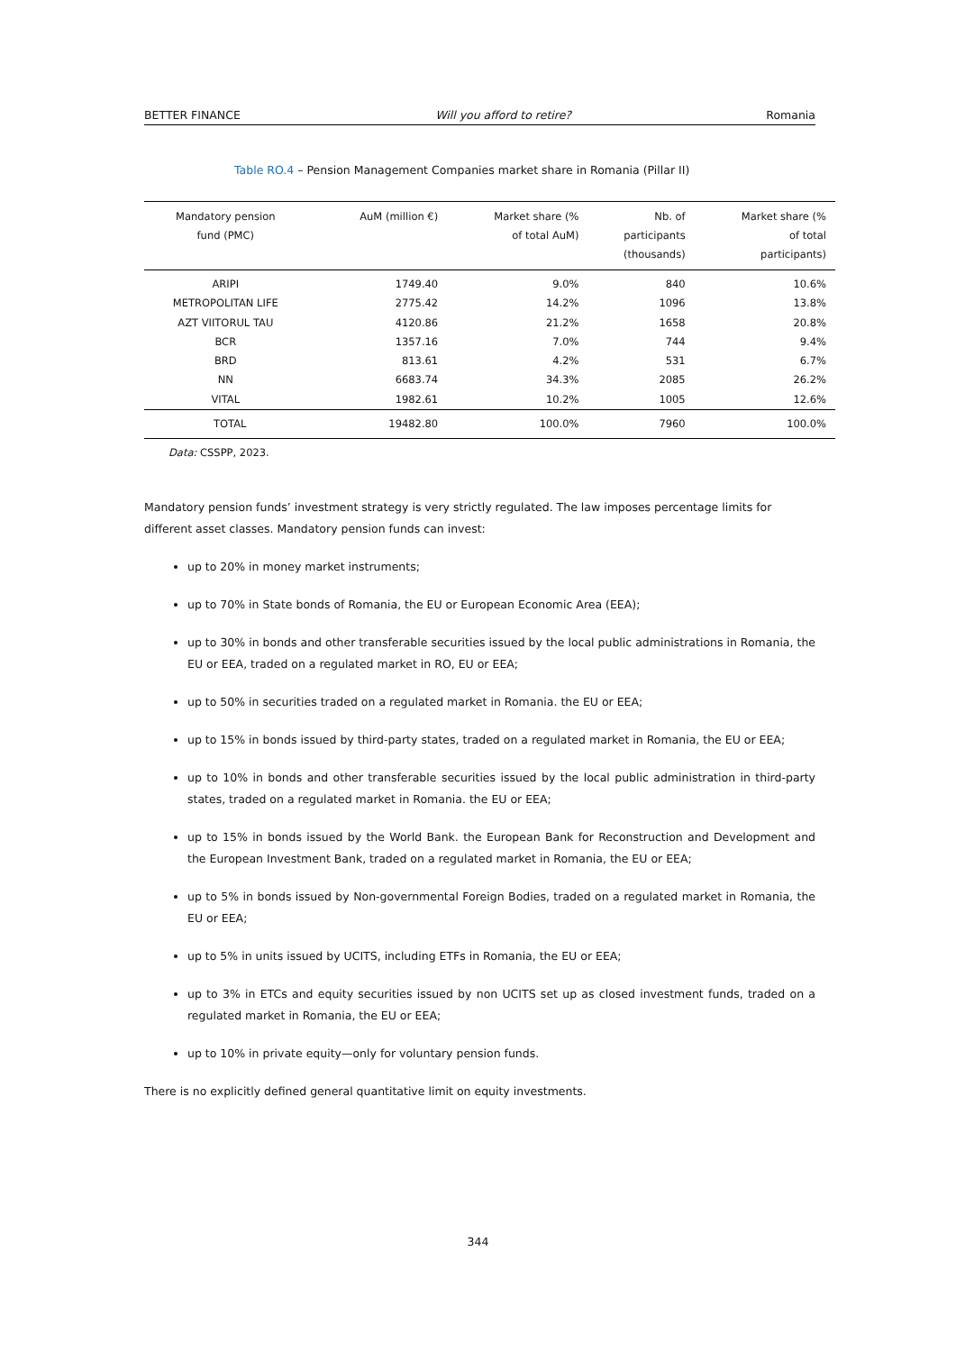BETTER FINANCE Will you afford to retire? Romania
Table RO.4 – Pension Management Companies market share in Romania (Pillar II)
| Mandatory pension fund (PMC) | AuM (million €) | Market share (% of total AuM) | Nb. of participants (thousands) | Market share (% of total participants) |
| --- | --- | --- | --- | --- |
| ARIPI | 1749.40 | 9.0% | 840 | 10.6% |
| METROPOLITAN LIFE | 2775.42 | 14.2% | 1096 | 13.8% |
| AZT VIITORUL TAU | 4120.86 | 21.2% | 1658 | 20.8% |
| BCR | 1357.16 | 7.0% | 744 | 9.4% |
| BRD | 813.61 | 4.2% | 531 | 6.7% |
| NN | 6683.74 | 34.3% | 2085 | 26.2% |
| VITAL | 1982.61 | 10.2% | 1005 | 12.6% |
| TOTAL | 19482.80 | 100.0% | 7960 | 100.0% |
Data: CSSPP, 2023.
Mandatory pension funds’ investment strategy is very strictly regulated. The law imposes percentage limits for different asset classes. Mandatory pension funds can invest:
up to 20% in money market instruments;
up to 70% in State bonds of Romania, the EU or European Economic Area (EEA);
up to 30% in bonds and other transferable securities issued by the local public administrations in Romania, the EU or EEA, traded on a regulated market in RO, EU or EEA;
up to 50% in securities traded on a regulated market in Romania. the EU or EEA;
up to 15% in bonds issued by third-party states, traded on a regulated market in Romania, the EU or EEA;
up to 10% in bonds and other transferable securities issued by the local public administration in third-party states, traded on a regulated market in Romania. the EU or EEA;
up to 15% in bonds issued by the World Bank. the European Bank for Reconstruction and Development and the European Investment Bank, traded on a regulated market in Romania, the EU or EEA;
up to 5% in bonds issued by Non-governmental Foreign Bodies, traded on a regulated market in Romania, the EU or EEA;
up to 5% in units issued by UCITS, including ETFs in Romania, the EU or EEA;
up to 3% in ETCs and equity securities issued by non UCITS set up as closed investment funds, traded on a regulated market in Romania, the EU or EEA;
up to 10% in private equity—only for voluntary pension funds.
There is no explicitly defined general quantitative limit on equity investments.
344